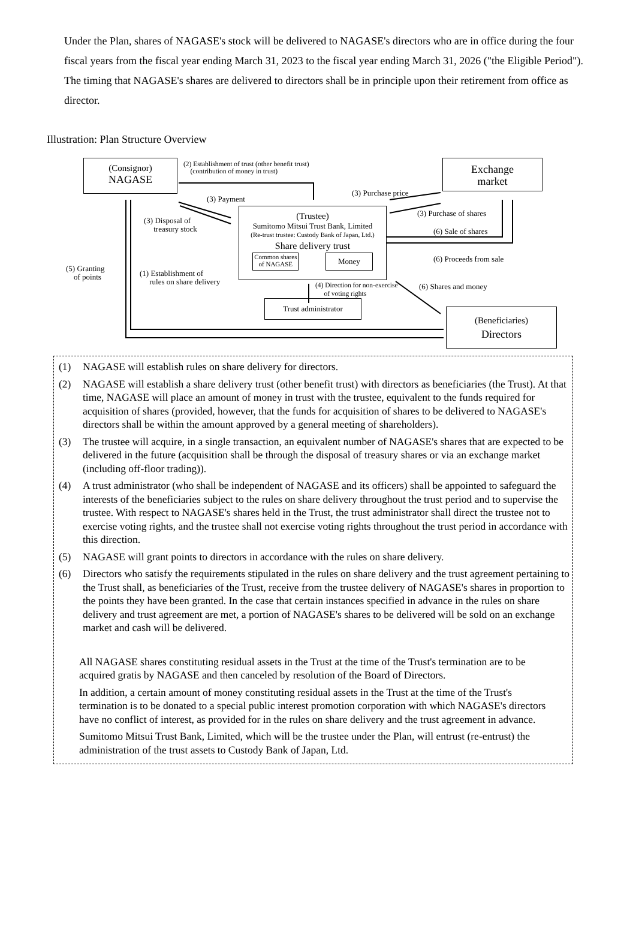Under the Plan, shares of NAGASE's stock will be delivered to NAGASE's directors who are in office during the four fiscal years from the fiscal year ending March 31, 2023 to the fiscal year ending March 31, 2026 ("the Eligible Period"). The timing that NAGASE's shares are delivered to directors shall be in principle upon their retirement from office as director.
Illustration: Plan Structure Overview
(Consignor)
NAGASE
Exchange
market
(Trustee)
Sumitomo Mitsui Trust Bank, Limited
(Re-trust trustee: Custody Bank of Japan, Ltd.)
Share delivery trust
Common shares
of NAGASE Money
Trust administrator
(Beneficiaries)
Directors
(2) Establishment of trust (other benefit trust)
(contribution of money in trust)
(3) Payment
(3) Disposal of
treasury stock
(3) Purchase price
(3) Purchase of shares
(6) Sale of shares
(6) Proceeds from sale
(5) Granting
of points (1) Establishment of
rules on share delivery (4) Direction for non-exercise
of voting rights
(6) Shares and money
(1) NAGASE will establish rules on share delivery for directors.
(2) NAGASE will establish a share delivery trust (other benefit trust) with directors as beneficiaries (the Trust). At that time, NAGASE will place an amount of money in trust with the trustee, equivalent to the funds required for acquisition of shares (provided, however, that the funds for acquisition of shares to be delivered to NAGASE's directors shall be within the amount approved by a general meeting of shareholders).
(3) The trustee will acquire, in a single transaction, an equivalent number of NAGASE's shares that are expected to be delivered in the future (acquisition shall be through the disposal of treasury shares or via an exchange market (including off-floor trading)).
(4) A trust administrator (who shall be independent of NAGASE and its officers) shall be appointed to safeguard the interests of the beneficiaries subject to the rules on share delivery throughout the trust period and to supervise the trustee. With respect to NAGASE's shares held in the Trust, the trust administrator shall direct the trustee not to exercise voting rights, and the trustee shall not exercise voting rights throughout the trust period in accordance with this direction.
(5) NAGASE will grant points to directors in accordance with the rules on share delivery.
(6) Directors who satisfy the requirements stipulated in the rules on share delivery and the trust agreement pertaining to the Trust shall, as beneficiaries of the Trust, receive from the trustee delivery of NAGASE's shares in proportion to the points they have been granted. In the case that certain instances specified in advance in the rules on share delivery and trust agreement are met, a portion of NAGASE's shares to be delivered will be sold on an exchange market and cash will be delivered.
All NAGASE shares constituting residual assets in the Trust at the time of the Trust's termination are to be acquired gratis by NAGASE and then canceled by resolution of the Board of Directors.
In addition, a certain amount of money constituting residual assets in the Trust at the time of the Trust's termination is to be donated to a special public interest promotion corporation with which NAGASE's directors have no conflict of interest, as provided for in the rules on share delivery and the trust agreement in advance.
Sumitomo Mitsui Trust Bank, Limited, which will be the trustee under the Plan, will entrust (re-entrust) the administration of the trust assets to Custody Bank of Japan, Ltd.